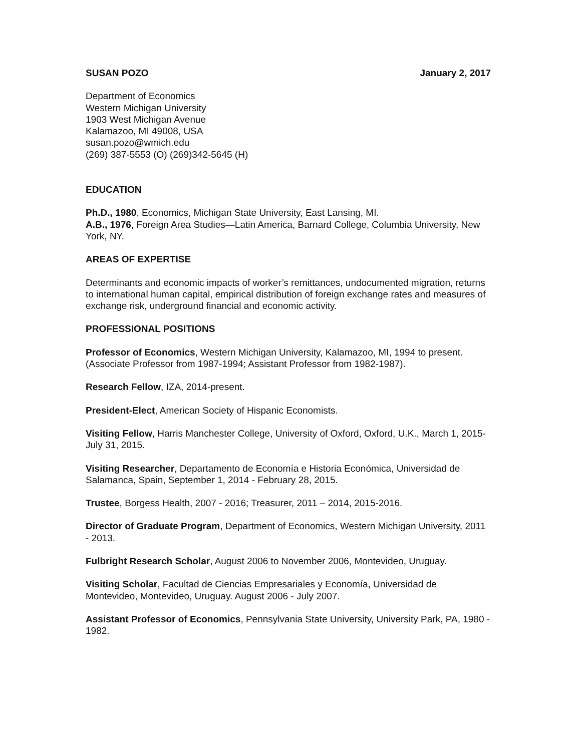SUSAN POZO January 2, 2017
Department of Economics
Western Michigan University
1903 West Michigan Avenue
Kalamazoo, MI 49008, USA
susan.pozo@wmich.edu
(269) 387-5553 (O) (269)342-5645 (H)
EDUCATION
Ph.D., 1980, Economics, Michigan State University, East Lansing, MI.
A.B., 1976, Foreign Area Studies—Latin America, Barnard College, Columbia University, New York, NY.
AREAS OF EXPERTISE
Determinants and economic impacts of worker’s remittances, undocumented migration, returns to international human capital, empirical distribution of foreign exchange rates and measures of exchange risk, underground financial and economic activity.
PROFESSIONAL POSITIONS
Professor of Economics, Western Michigan University, Kalamazoo, MI, 1994 to present. (Associate Professor from 1987-1994; Assistant Professor from 1982-1987).
Research Fellow, IZA, 2014-present.
President-Elect, American Society of Hispanic Economists.
Visiting Fellow, Harris Manchester College, University of Oxford, Oxford, U.K., March 1, 2015-July 31, 2015.
Visiting Researcher, Departamento de Economía e Historia Económica, Universidad de Salamanca, Spain, September 1, 2014 - February 28, 2015.
Trustee, Borgess Health, 2007 - 2016; Treasurer, 2011 – 2014, 2015-2016.
Director of Graduate Program, Department of Economics, Western Michigan University, 2011 - 2013.
Fulbright Research Scholar, August 2006 to November 2006, Montevideo, Uruguay.
Visiting Scholar, Facultad de Ciencias Empresariales y Economía, Universidad de Montevideo, Montevideo, Uruguay. August 2006 - July 2007.
Assistant Professor of Economics, Pennsylvania State University, University Park, PA, 1980 - 1982.